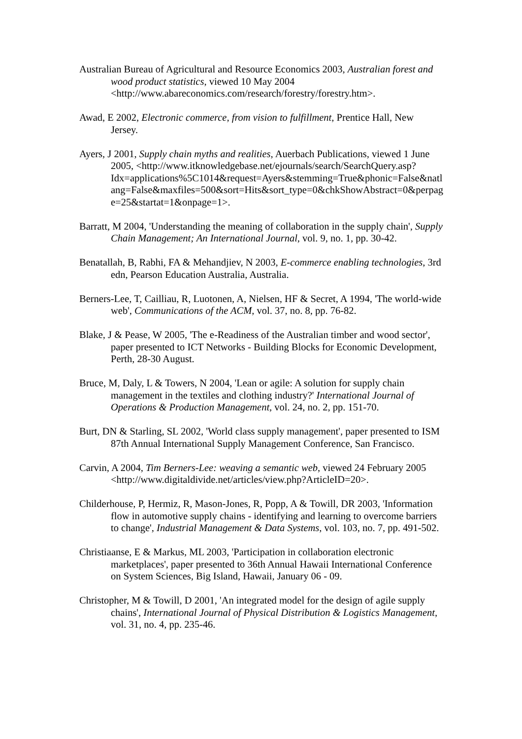Australian Bureau of Agricultural and Resource Economics 2003, Australian forest and wood product statistics, viewed 10 May 2004 <http://www.abareconomics.com/research/forestry/forestry.htm>.
Awad, E 2002, Electronic commerce, from vision to fulfillment, Prentice Hall, New Jersey.
Ayers, J 2001, Supply chain myths and realities, Auerbach Publications, viewed 1 June 2005, <http://www.itknowledgebase.net/ejournals/search/SearchQuery.asp?Idx=applications%5C1014&request=Ayers&stemming=True&phonic=False&natlang=False&maxfiles=500&sort=Hits&sort_type=0&chkShowAbstract=0&perpage=25&startat=1&onpage=1>.
Barratt, M 2004, 'Understanding the meaning of collaboration in the supply chain', Supply Chain Management; An International Journal, vol. 9, no. 1, pp. 30-42.
Benatallah, B, Rabhi, FA & Mehandjiev, N 2003, E-commerce enabling technologies, 3rd edn, Pearson Education Australia, Australia.
Berners-Lee, T, Cailliau, R, Luotonen, A, Nielsen, HF & Secret, A 1994, 'The world-wide web', Communications of the ACM, vol. 37, no. 8, pp. 76-82.
Blake, J & Pease, W 2005, 'The e-Readiness of the Australian timber and wood sector', paper presented to ICT Networks - Building Blocks for Economic Development, Perth, 28-30 August.
Bruce, M, Daly, L & Towers, N 2004, 'Lean or agile: A solution for supply chain management in the textiles and clothing industry?' International Journal of Operations & Production Management, vol. 24, no. 2, pp. 151-70.
Burt, DN & Starling, SL 2002, 'World class supply management', paper presented to ISM 87th Annual International Supply Management Conference, San Francisco.
Carvin, A 2004, Tim Berners-Lee: weaving a semantic web, viewed 24 February 2005 <http://www.digitaldivide.net/articles/view.php?ArticleID=20>.
Childerhouse, P, Hermiz, R, Mason-Jones, R, Popp, A & Towill, DR 2003, 'Information flow in automotive supply chains - identifying and learning to overcome barriers to change', Industrial Management & Data Systems, vol. 103, no. 7, pp. 491-502.
Christiaanse, E & Markus, ML 2003, 'Participation in collaboration electronic marketplaces', paper presented to 36th Annual Hawaii International Conference on System Sciences, Big Island, Hawaii, January 06 - 09.
Christopher, M & Towill, D 2001, 'An integrated model for the design of agile supply chains', International Journal of Physical Distribution & Logistics Management, vol. 31, no. 4, pp. 235-46.